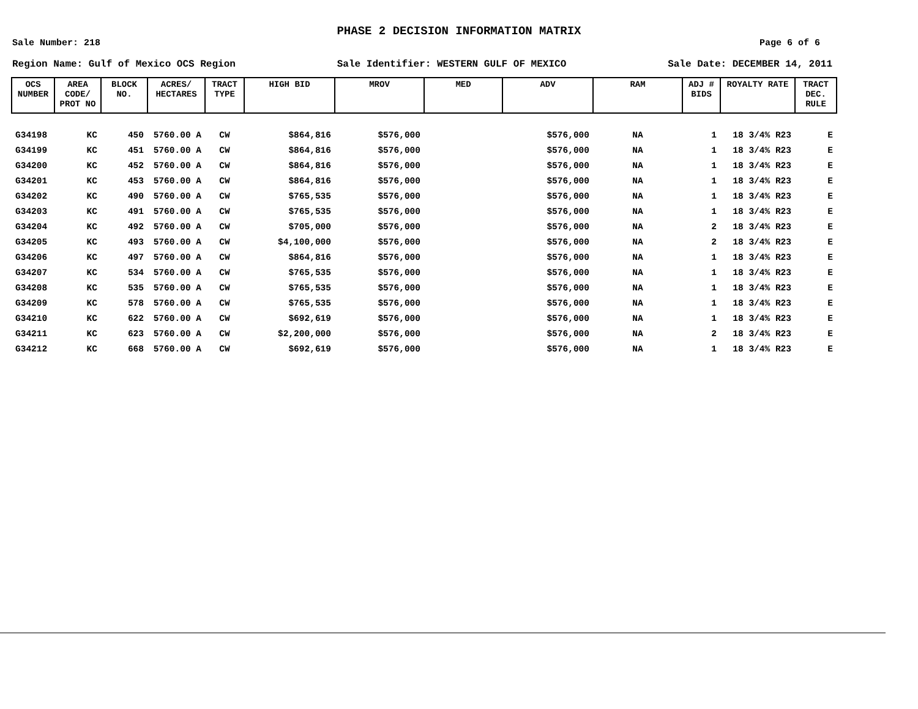PHASE 2 DECISION INFORMATION MATRIX
Sale Number: 218 Page 6 of 6
Region Name: Gulf of Mexico OCS Region Sale Identifier: WESTERN GULF OF MEXICO Sale Date: DECEMBER 14, 2011
| OCS NUMBER | AREA CODE/ PROT NO | BLOCK NO. | ACRES/ HECTARES | TRACT TYPE | HIGH BID | MROV | MED | ADV | RAM | ADJ # BIDS | ROYALTY RATE | TRACT DEC. RULE |
| --- | --- | --- | --- | --- | --- | --- | --- | --- | --- | --- | --- | --- |
| G34198 | KC | 450 | 5760.00 A | CW | $864,816 | $576,000 | | $576,000 | NA | 1 | 18 3/4% R23 | E |
| G34199 | KC | 451 | 5760.00 A | CW | $864,816 | $576,000 | | $576,000 | NA | 1 | 18 3/4% R23 | E |
| G34200 | KC | 452 | 5760.00 A | CW | $864,816 | $576,000 | | $576,000 | NA | 1 | 18 3/4% R23 | E |
| G34201 | KC | 453 | 5760.00 A | CW | $864,816 | $576,000 | | $576,000 | NA | 1 | 18 3/4% R23 | E |
| G34202 | KC | 490 | 5760.00 A | CW | $765,535 | $576,000 | | $576,000 | NA | 1 | 18 3/4% R23 | E |
| G34203 | KC | 491 | 5760.00 A | CW | $765,535 | $576,000 | | $576,000 | NA | 1 | 18 3/4% R23 | E |
| G34204 | KC | 492 | 5760.00 A | CW | $705,000 | $576,000 | | $576,000 | NA | 2 | 18 3/4% R23 | E |
| G34205 | KC | 493 | 5760.00 A | CW | $4,100,000 | $576,000 | | $576,000 | NA | 2 | 18 3/4% R23 | E |
| G34206 | KC | 497 | 5760.00 A | CW | $864,816 | $576,000 | | $576,000 | NA | 1 | 18 3/4% R23 | E |
| G34207 | KC | 534 | 5760.00 A | CW | $765,535 | $576,000 | | $576,000 | NA | 1 | 18 3/4% R23 | E |
| G34208 | KC | 535 | 5760.00 A | CW | $765,535 | $576,000 | | $576,000 | NA | 1 | 18 3/4% R23 | E |
| G34209 | KC | 578 | 5760.00 A | CW | $765,535 | $576,000 | | $576,000 | NA | 1 | 18 3/4% R23 | E |
| G34210 | KC | 622 | 5760.00 A | CW | $692,619 | $576,000 | | $576,000 | NA | 1 | 18 3/4% R23 | E |
| G34211 | KC | 623 | 5760.00 A | CW | $2,200,000 | $576,000 | | $576,000 | NA | 2 | 18 3/4% R23 | E |
| G34212 | KC | 668 | 5760.00 A | CW | $692,619 | $576,000 | | $576,000 | NA | 1 | 18 3/4% R23 | E |